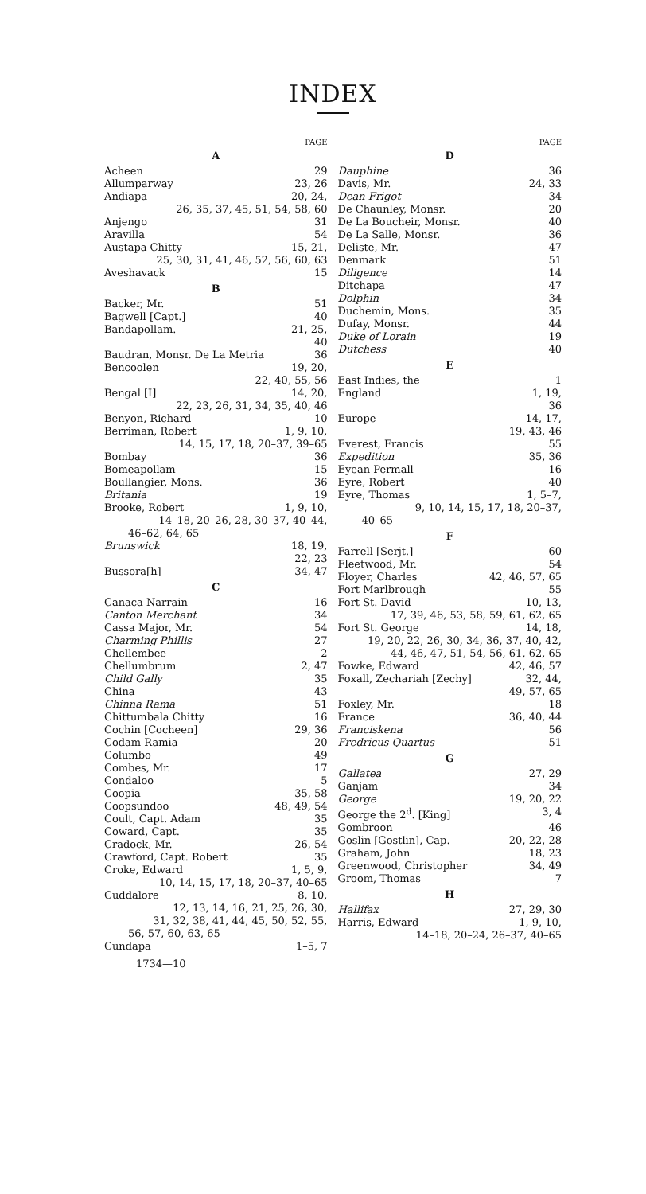INDEX
PAGE
A
Acheen 29
Allumparway 23, 26
Andiapa 20, 24,
26, 35, 37, 45, 51, 54, 58, 60
Anjengo 31
Aravilla 54
Austapa Chitty 15, 21,
25, 30, 31, 41, 46, 52, 56, 60, 63
Aveshavack 15
B
Backer, Mr. 51
Bagwell [Capt.] 40
Bandapollam. 21, 25,
40
Baudran, Monsr. De La Metria 36
Bencoolen 19, 20,
22, 40, 55, 56
Bengal [I] 14, 20,
22, 23, 26, 31, 34, 35, 40, 46
Benyon, Richard 10
Berriman, Robert 1, 9, 10,
14, 15, 17, 18, 20–37, 39–65
Bombay 36
Bomeapollam 15
Boullangier, Mons. 36
Britania 19
Brooke, Robert 1, 9, 10,
14–18, 20–26, 28, 30–37, 40–44,
46–62, 64, 65
Brunswick 18, 19,
22, 23
Bussora[h] 34, 47
C
Canaca Narrain 16
Canton Merchant 34
Cassa Major, Mr. 54
Charming Phillis 27
Chellembee 2
Chellumbrum 2, 47
Child Gally 35
China 43
Chinna Rama 51
Chittumbala Chitty 16
Cochin [Cocheen] 29, 36
Codam Ramia 20
Columbo 49
Combes, Mr. 17
Condaloo 5
Coopia 35, 58
Coopsundoo 48, 49, 54
Coult, Capt. Adam 35
Coward, Capt. 35
Cradock, Mr. 26, 54
Crawford, Capt. Robert 35
Croke, Edward 1, 5, 9,
10, 14, 15, 17, 18, 20–37, 40–65
Cuddalore 8, 10,
12, 13, 14, 16, 21, 25, 26, 30,
31, 32, 38, 41, 44, 45, 50, 52, 55,
56, 57, 60, 63, 65
Cundapa 1–5, 7
1734—10
PAGE
D
Dauphine 36
Davis, Mr. 24, 33
Dean Frigot 34
De Chaunley, Monsr. 20
De La Boucheir, Monsr. 40
De La Salle, Monsr. 36
Deliste, Mr. 47
Denmark 51
Diligence 14
Ditchapa 47
Dolphin 34
Duchemin, Mons. 35
Dufay, Monsr. 44
Duke of Lorain 19
Dutchess 40
E
East Indies, the 1
England 1, 19,
36
Europe 14, 17,
19, 43, 46
Everest, Francis 55
Expedition 35, 36
Eyean Permall 16
Eyre, Robert 40
Eyre, Thomas 1, 5–7,
9, 10, 14, 15, 17, 18, 20–37,
40–65
F
Farrell [Serjt.] 60
Fleetwood, Mr. 54
Floyer, Charles 42, 46, 57, 65
Fort Marlbrough 55
Fort St. David 10, 13,
17, 39, 46, 53, 58, 59, 61, 62, 65
Fort St. George 14, 18,
19, 20, 22, 26, 30, 34, 36, 37, 40, 42,
44, 46, 47, 51, 54, 56, 61, 62, 65
Fowke, Edward 42, 46, 57
Foxall, Zechariah [Zechy] 32, 44,
49, 57, 65
Foxley, Mr. 18
France 36, 40, 44
Franciskena 56
Fredricus Quartus 51
G
Gallatea 27, 29
Ganjam 34
George 19, 20, 22
George the 2<sup>d</sup>. [King] 3, 4
Gombroon 46
Goslin [Gostlin], Cap. 20, 22, 28
Graham, John 18, 23
Greenwood, Christopher 34, 49
Groom, Thomas 7
H
Hallifax 27, 29, 30
Harris, Edward 1, 9, 10,
14–18, 20–24, 26–37, 40–65